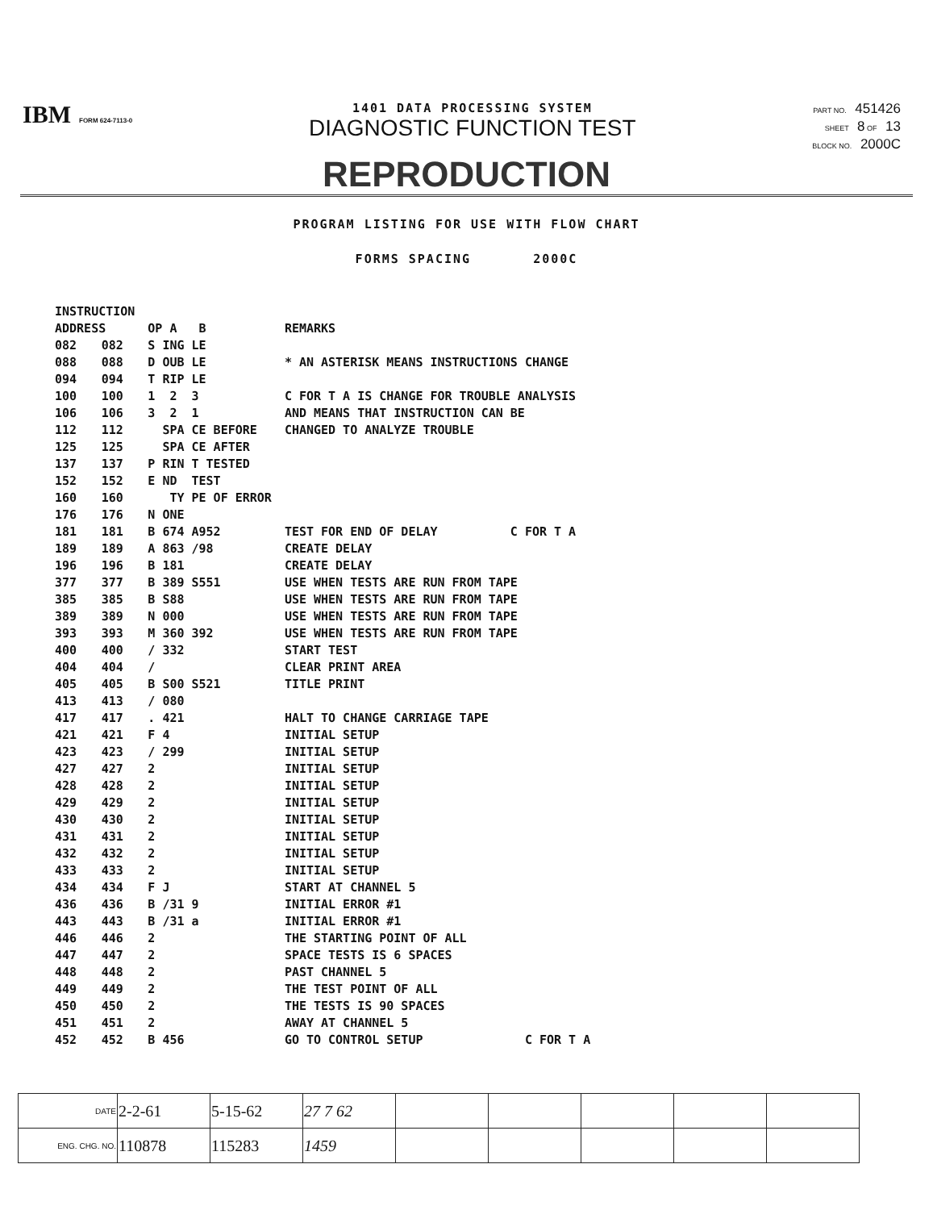IBM FORM 624-7113-0
1401 DATA PROCESSING SYSTEM
DIAGNOSTIC FUNCTION TEST
PART NO. 451426
SHEET 8 OF 13
BLOCK NO. 2000C
REPRODUCTION
PROGRAM LISTING FOR USE WITH FLOW CHART
FORMS SPACING 2000C
| INSTRUCTION | | | |
| --- | --- | --- | --- |
| ADDRESS | | OP A B | REMARKS |
| 082 | 082 | S ING LE | |
| 088 | 088 | D OUB LE | * AN ASTERISK MEANS INSTRUCTIONS CHANGE |
| 094 | 094 | T RIP LE | |
| 100 | 100 | 1 2 3 | C FOR T A IS CHANGE FOR TROUBLE ANALYSIS |
| 106 | 106 | 3 2 1 | AND MEANS THAT INSTRUCTION CAN BE |
| 112 | 112 | SPA CE BEFORE | CHANGED TO ANALYZE TROUBLE |
| 125 | 125 | SPA CE AFTER | |
| 137 | 137 | P RIN T TESTED | |
| 152 | 152 | E ND TEST | |
| 160 | 160 | TY PE OF ERROR | |
| 176 | 176 | N ONE | |
| 181 | 181 | B 674 A952 | TEST FOR END OF DELAY C FOR T A |
| 189 | 189 | A 863 /98 | CREATE DELAY |
| 196 | 196 | B 181 | CREATE DELAY |
| 377 | 377 | B 389 S551 | USE WHEN TESTS ARE RUN FROM TAPE |
| 385 | 385 | B S88 | USE WHEN TESTS ARE RUN FROM TAPE |
| 389 | 389 | N 000 | USE WHEN TESTS ARE RUN FROM TAPE |
| 393 | 393 | M 360 392 | USE WHEN TESTS ARE RUN FROM TAPE |
| 400 | 400 | / 332 | START TEST |
| 404 | 404 | / | CLEAR PRINT AREA |
| 405 | 405 | B S00 S521 | TITLE PRINT |
| 413 | 413 | / 080 | |
| 417 | 417 | . 421 | HALT TO CHANGE CARRIAGE TAPE |
| 421 | 421 | F 4 | INITIAL SETUP |
| 423 | 423 | / 299 | INITIAL SETUP |
| 427 | 427 | 2 | INITIAL SETUP |
| 428 | 428 | 2 | INITIAL SETUP |
| 429 | 429 | 2 | INITIAL SETUP |
| 430 | 430 | 2 | INITIAL SETUP |
| 431 | 431 | 2 | INITIAL SETUP |
| 432 | 432 | 2 | INITIAL SETUP |
| 433 | 433 | 2 | INITIAL SETUP |
| 434 | 434 | F J | START AT CHANNEL 5 |
| 436 | 436 | B /31 9 | INITIAL ERROR #1 |
| 443 | 443 | B /31 a | INITIAL ERROR #1 |
| 446 | 446 | 2 | THE STARTING POINT OF ALL |
| 447 | 447 | 2 | SPACE TESTS IS 6 SPACES |
| 448 | 448 | 2 | PAST CHANNEL 5 |
| 449 | 449 | 2 | THE TEST POINT OF ALL |
| 450 | 450 | 2 | THE TESTS IS 90 SPACES |
| 451 | 451 | 2 | AWAY AT CHANNEL 5 |
| 452 | 452 | B 456 | GO TO CONTROL SETUP C FOR T A |
| DATE | 2-2-61 | 5-15-62 | 27 7 62 | | | | | |
| ENG. CHG. NO. | 110878 | 115283 | 1459 | | | | | |